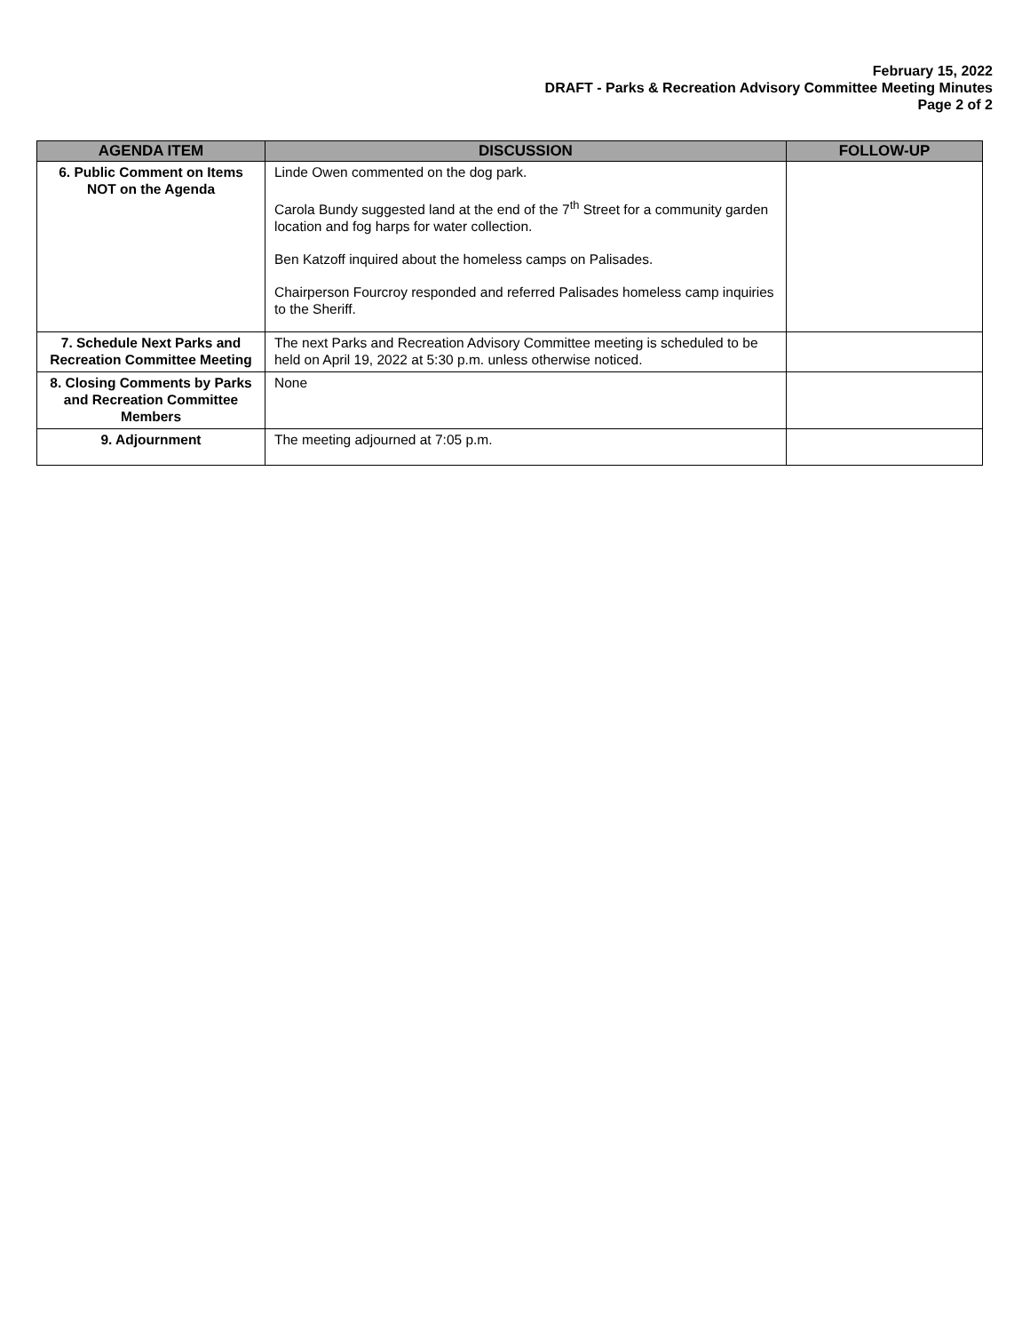February 15, 2022
DRAFT - Parks & Recreation Advisory Committee Meeting Minutes
Page 2 of 2
| AGENDA ITEM | DISCUSSION | FOLLOW-UP |
| --- | --- | --- |
| 6. Public Comment on Items NOT on the Agenda | Linde Owen commented on the dog park. Carola Bundy suggested land at the end of the 7<sup>th</sup> Street for a community garden location and fog harps for water collection. Ben Katzoff inquired about the homeless camps on Palisades. Chairperson Fourcroy responded and referred Palisades homeless camp inquiries to the Sheriff. | |
| 7. Schedule Next Parks and Recreation Committee Meeting | The next Parks and Recreation Advisory Committee meeting is scheduled to be held on April 19, 2022 at 5:30 p.m. unless otherwise noticed. | |
| 8. Closing Comments by Parks and Recreation Committee Members | None | |
| 9. Adjournment | The meeting adjourned at 7:05 p.m. | |